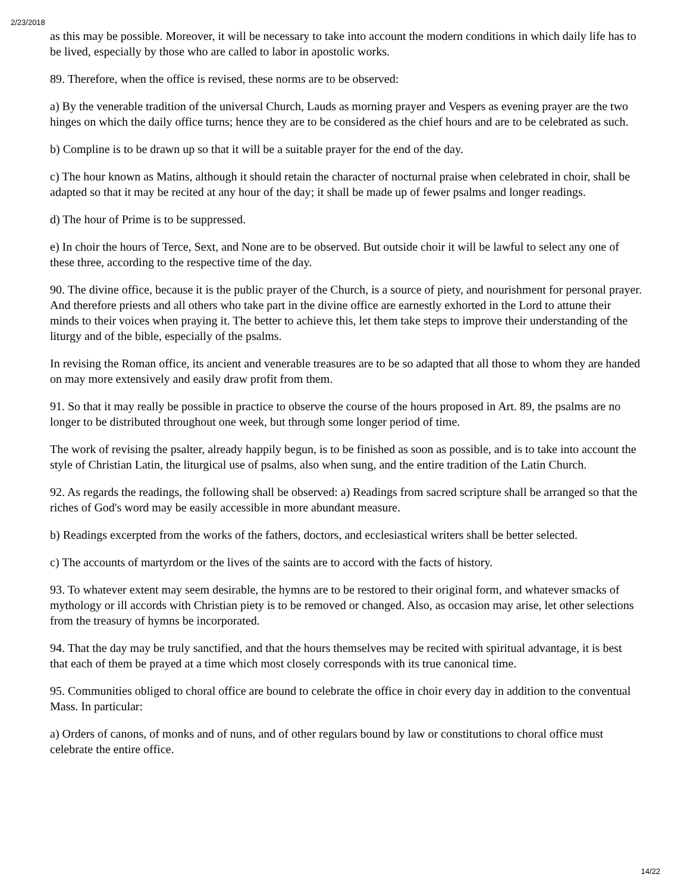2/23/2018
as this may be possible. Moreover, it will be necessary to take into account the modern conditions in which daily life has to be lived, especially by those who are called to labor in apostolic works.
89. Therefore, when the office is revised, these norms are to be observed:
a) By the venerable tradition of the universal Church, Lauds as morning prayer and Vespers as evening prayer are the two hinges on which the daily office turns; hence they are to be considered as the chief hours and are to be celebrated as such.
b) Compline is to be drawn up so that it will be a suitable prayer for the end of the day.
c) The hour known as Matins, although it should retain the character of nocturnal praise when celebrated in choir, shall be adapted so that it may be recited at any hour of the day; it shall be made up of fewer psalms and longer readings.
d) The hour of Prime is to be suppressed.
e) In choir the hours of Terce, Sext, and None are to be observed. But outside choir it will be lawful to select any one of these three, according to the respective time of the day.
90. The divine office, because it is the public prayer of the Church, is a source of piety, and nourishment for personal prayer. And therefore priests and all others who take part in the divine office are earnestly exhorted in the Lord to attune their minds to their voices when praying it. The better to achieve this, let them take steps to improve their understanding of the liturgy and of the bible, especially of the psalms.
In revising the Roman office, its ancient and venerable treasures are to be so adapted that all those to whom they are handed on may more extensively and easily draw profit from them.
91. So that it may really be possible in practice to observe the course of the hours proposed in Art. 89, the psalms are no longer to be distributed throughout one week, but through some longer period of time.
The work of revising the psalter, already happily begun, is to be finished as soon as possible, and is to take into account the style of Christian Latin, the liturgical use of psalms, also when sung, and the entire tradition of the Latin Church.
92. As regards the readings, the following shall be observed: a) Readings from sacred scripture shall be arranged so that the riches of God's word may be easily accessible in more abundant measure.
b) Readings excerpted from the works of the fathers, doctors, and ecclesiastical writers shall be better selected.
c) The accounts of martyrdom or the lives of the saints are to accord with the facts of history.
93. To whatever extent may seem desirable, the hymns are to be restored to their original form, and whatever smacks of mythology or ill accords with Christian piety is to be removed or changed. Also, as occasion may arise, let other selections from the treasury of hymns be incorporated.
94. That the day may be truly sanctified, and that the hours themselves may be recited with spiritual advantage, it is best that each of them be prayed at a time which most closely corresponds with its true canonical time.
95. Communities obliged to choral office are bound to celebrate the office in choir every day in addition to the conventual Mass. In particular:
a) Orders of canons, of monks and of nuns, and of other regulars bound by law or constitutions to choral office must celebrate the entire office.
14/22